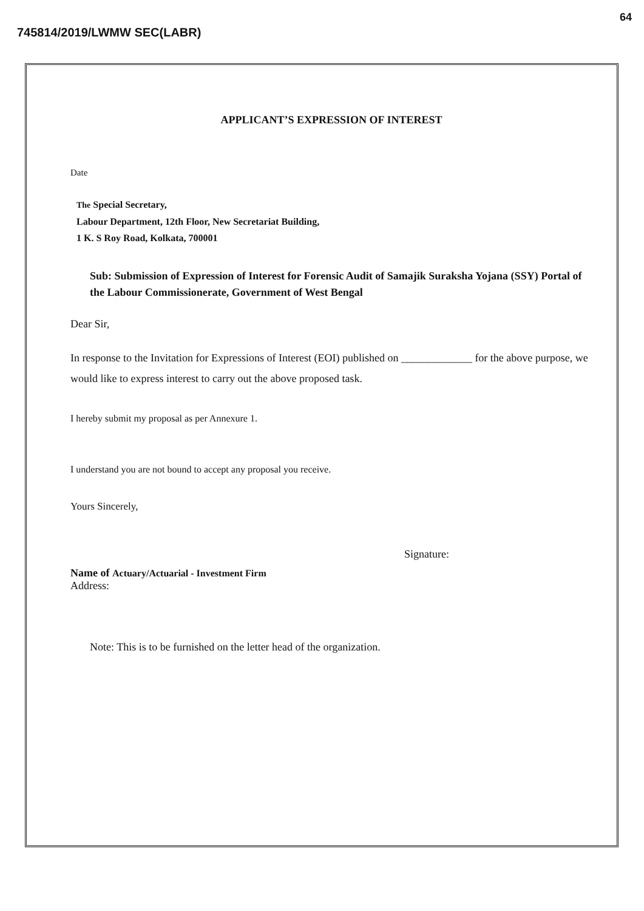64
745814/2019/LWMW SEC(LABR)
APPLICANT’S EXPRESSION OF INTEREST
Date
The Special Secretary,
Labour Department, 12th Floor, New Secretariat Building,
1 K. S Roy Road, Kolkata, 700001
Sub: Submission of Expression of Interest for Forensic Audit of Samajik Suraksha Yojana (SSY) Portal of the Labour Commissionerate, Government of West Bengal
Dear Sir,
In response to the Invitation for Expressions of Interest (EOI) published on _____________ for the above purpose, we would like to express interest to carry out the above proposed task.
I hereby submit my proposal as per Annexure 1.
I understand you are not bound to accept any proposal you receive.
Yours Sincerely,
Signature:
Name of Actuary/Actuarial - Investment Firm
Address:
Note: This is to be furnished on the letter head of the organization.